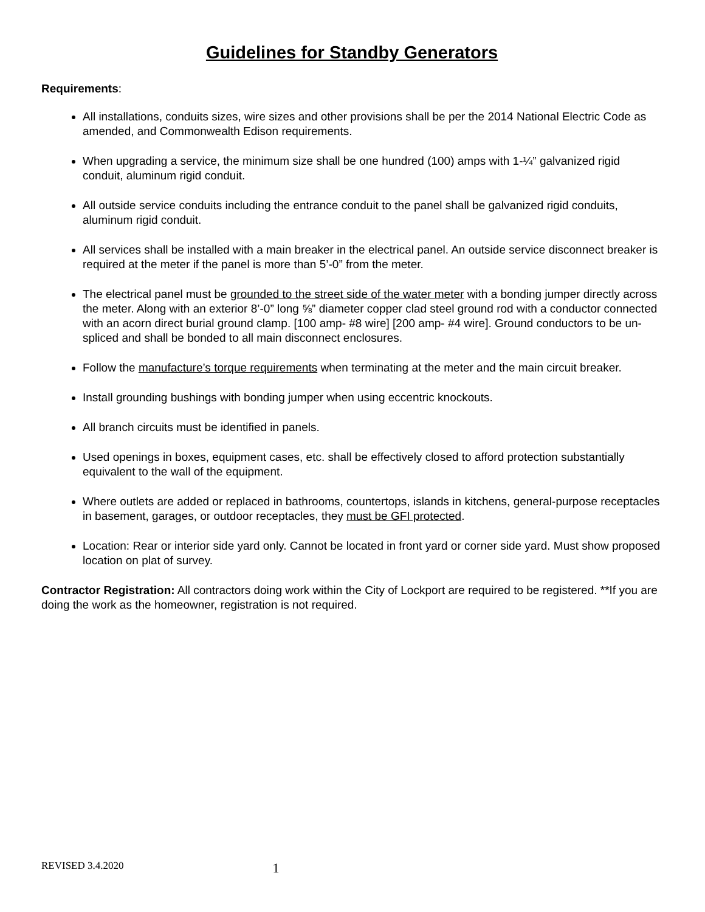Guidelines for Standby Generators
Requirements:
All installations, conduits sizes, wire sizes and other provisions shall be per the 2014 National Electric Code as amended, and Commonwealth Edison requirements.
When upgrading a service, the minimum size shall be one hundred (100) amps with 1-¼” galvanized rigid conduit, aluminum rigid conduit.
All outside service conduits including the entrance conduit to the panel shall be galvanized rigid conduits, aluminum rigid conduit.
All services shall be installed with a main breaker in the electrical panel. An outside service disconnect breaker is required at the meter if the panel is more than 5’-0” from the meter.
The electrical panel must be grounded to the street side of the water meter with a bonding jumper directly across the meter. Along with an exterior 8’-0” long ⅝” diameter copper clad steel ground rod with a conductor connected with an acorn direct burial ground clamp. [100 amp- #8 wire] [200 amp- #4 wire]. Ground conductors to be un-spliced and shall be bonded to all main disconnect enclosures.
Follow the manufacture’s torque requirements when terminating at the meter and the main circuit breaker.
Install grounding bushings with bonding jumper when using eccentric knockouts.
All branch circuits must be identified in panels.
Used openings in boxes, equipment cases, etc. shall be effectively closed to afford protection substantially equivalent to the wall of the equipment.
Where outlets are added or replaced in bathrooms, countertops, islands in kitchens, general-purpose receptacles in basement, garages, or outdoor receptacles, they must be GFI protected.
Location: Rear or interior side yard only. Cannot be located in front yard or corner side yard. Must show proposed location on plat of survey.
Contractor Registration: All contractors doing work within the City of Lockport are required to be registered. **If you are doing the work as the homeowner, registration is not required.
REVISED 3.4.2020 1